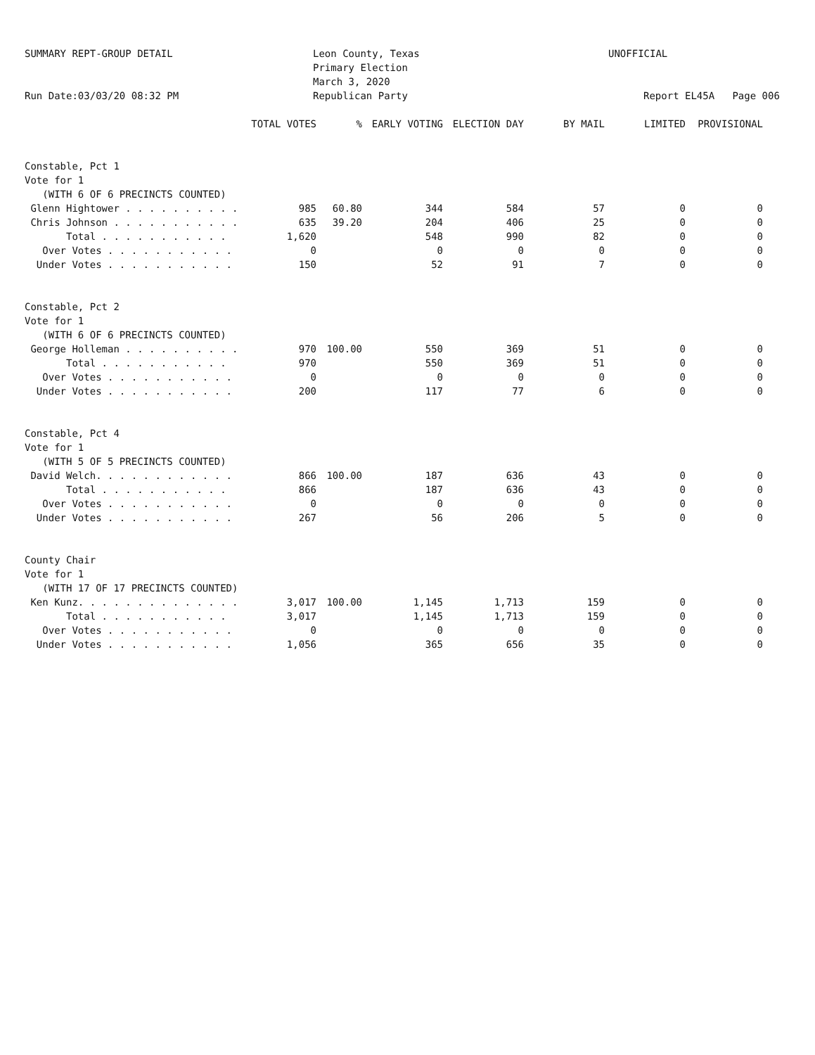SUMMARY REPT-GROUP DETAIL
Run Date:03/03/20 08:32 PM
Leon County, Texas
Primary Election
March 3, 2020
Republican Party
UNOFFICIAL
Report EL45A Page 006
| | TOTAL VOTES | % | EARLY VOTING | ELECTION DAY | BY MAIL | LIMITED | PROVISIONAL |
| --- | --- | --- | --- | --- | --- | --- | --- |
| Constable, Pct 1 | | | | | | | |
| Vote for 1 | | | | | | | |
| (WITH 6 OF 6 PRECINCTS COUNTED) | | | | | | | |
| Glenn Hightower . . . . . . . . . . | 985 | 60.80 | 344 | 584 | 57 | 0 | 0 |
| Chris Johnson . . . . . . . . . . . | 635 | 39.20 | 204 | 406 | 25 | 0 | 0 |
| Total . . . . . . . . . . . | 1,620 | | 548 | 990 | 82 | 0 | 0 |
| Over Votes . . . . . . . . . . . | 0 | | 0 | 0 | 0 | 0 | 0 |
| Under Votes . . . . . . . . . . . | 150 | | 52 | 91 | 7 | 0 | 0 |
| Constable, Pct 2 | | | | | | | |
| Vote for 1 | | | | | | | |
| (WITH 6 OF 6 PRECINCTS COUNTED) | | | | | | | |
| George Holleman . . . . . . . . . . | 970 | 100.00 | 550 | 369 | 51 | 0 | 0 |
| Total . . . . . . . . . . . | 970 | | 550 | 369 | 51 | 0 | 0 |
| Over Votes . . . . . . . . . . . | 0 | | 0 | 0 | 0 | 0 | 0 |
| Under Votes . . . . . . . . . . . | 200 | | 117 | 77 | 6 | 0 | 0 |
| Constable, Pct 4 | | | | | | | |
| Vote for 1 | | | | | | | |
| (WITH 5 OF 5 PRECINCTS COUNTED) | | | | | | | |
| David Welch. . . . . . . . . . . . | 866 | 100.00 | 187 | 636 | 43 | 0 | 0 |
| Total . . . . . . . . . . . | 866 | | 187 | 636 | 43 | 0 | 0 |
| Over Votes . . . . . . . . . . . | 0 | | 0 | 0 | 0 | 0 | 0 |
| Under Votes . . . . . . . . . . . | 267 | | 56 | 206 | 5 | 0 | 0 |
| County Chair | | | | | | | |
| Vote for 1 | | | | | | | |
| (WITH 17 OF 17 PRECINCTS COUNTED) | | | | | | | |
| Ken Kunz. . . . . . . . . . . . . . | 3,017 | 100.00 | 1,145 | 1,713 | 159 | 0 | 0 |
| Total . . . . . . . . . . . | 3,017 | | 1,145 | 1,713 | 159 | 0 | 0 |
| Over Votes . . . . . . . . . . . | 0 | | 0 | 0 | 0 | 0 | 0 |
| Under Votes . . . . . . . . . . . | 1,056 | | 365 | 656 | 35 | 0 | 0 |